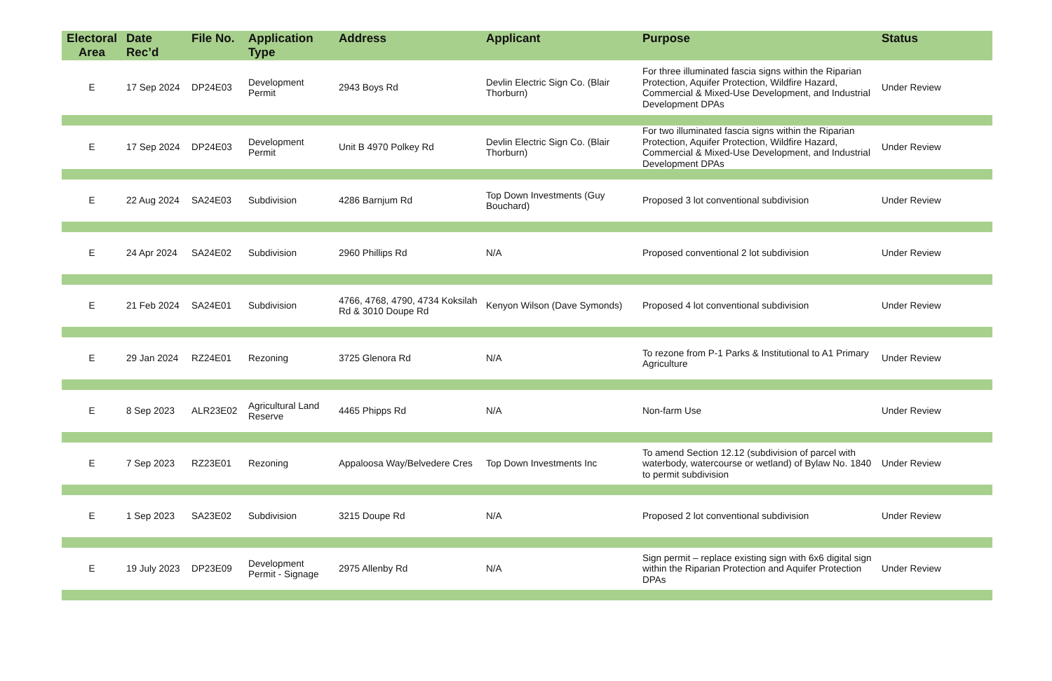| Electoral Area | Date Rec’d | File No. | Application Type | Address | Applicant | Purpose | Status |
| --- | --- | --- | --- | --- | --- | --- | --- |
| E | 17 Sep 2024 | DP24E03 | Development Permit | 2943 Boys Rd | Devlin Electric Sign Co. (Blair Thorburn) | For three illuminated fascia signs within the Riparian Protection, Aquifer Protection, Wildfire Hazard, Commercial & Mixed-Use Development, and Industrial Development DPAs | Under Review |
| E | 17 Sep 2024 | DP24E03 | Development Permit | Unit B 4970 Polkey Rd | Devlin Electric Sign Co. (Blair Thorburn) | For two illuminated fascia signs within the Riparian Protection, Aquifer Protection, Wildfire Hazard, Commercial & Mixed-Use Development, and Industrial Development DPAs | Under Review |
| E | 22 Aug 2024 | SA24E03 | Subdivision | 4286 Barnjum Rd | Top Down Investments (Guy Bouchard) | Proposed 3 lot conventional subdivision | Under Review |
| E | 24 Apr 2024 | SA24E02 | Subdivision | 2960 Phillips Rd | N/A | Proposed conventional 2 lot subdivision | Under Review |
| E | 21 Feb 2024 | SA24E01 | Subdivision | 4766, 4768, 4790, 4734 Koksilah Rd & 3010 Doupe Rd | Kenyon Wilson (Dave Symonds) | Proposed 4 lot conventional subdivision | Under Review |
| E | 29 Jan 2024 | RZ24E01 | Rezoning | 3725 Glenora Rd | N/A | To rezone from P-1 Parks & Institutional to A1 Primary Agriculture | Under Review |
| E | 8 Sep 2023 | ALR23E02 | Agricultural Land Reserve | 4465 Phipps Rd | N/A | Non-farm Use | Under Review |
| E | 7 Sep 2023 | RZ23E01 | Rezoning | Appaloosa Way/Belvedere Cres | Top Down Investments Inc | To amend Section 12.12 (subdivision of parcel with waterbody, watercourse or wetland) of Bylaw No. 1840 to permit subdivision | Under Review |
| E | 1 Sep 2023 | SA23E02 | Subdivision | 3215 Doupe Rd | N/A | Proposed 2 lot conventional subdivision | Under Review |
| E | 19 July 2023 | DP23E09 | Development Permit - Signage | 2975 Allenby Rd | N/A | Sign permit – replace existing sign with 6x6 digital sign within the Riparian Protection and Aquifer Protection DPAs | Under Review |